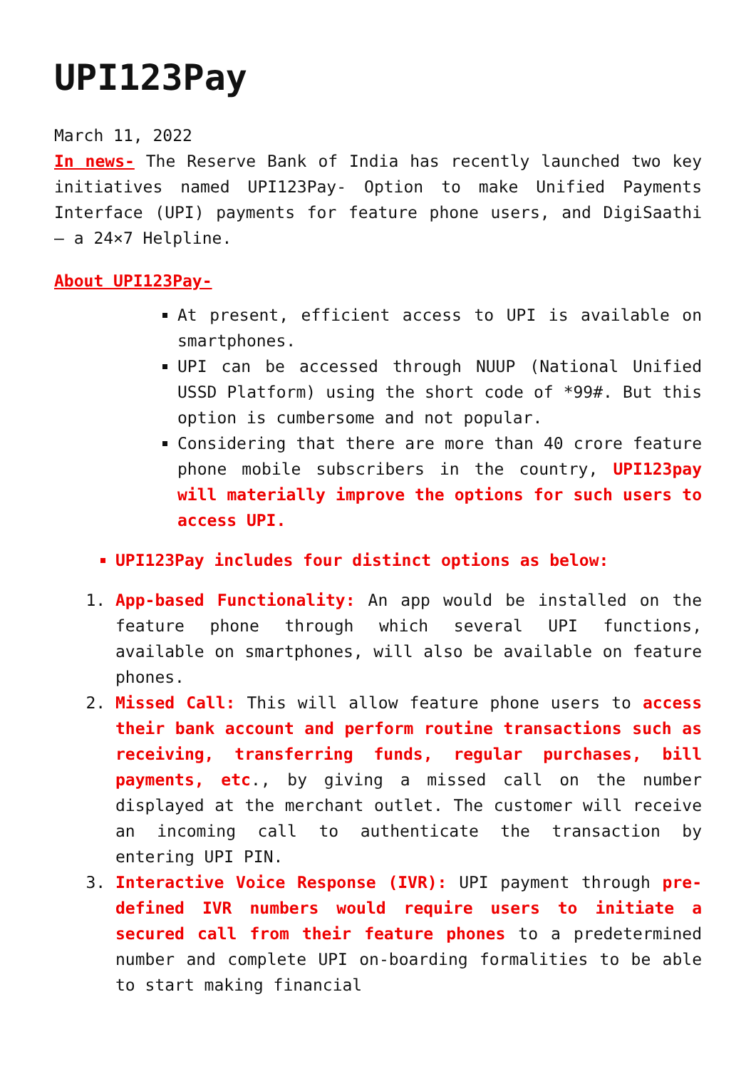UPI123Pay
March 11, 2022
In news- The Reserve Bank of India has recently launched two key initiatives named UPI123Pay- Option to make Unified Payments Interface (UPI) payments for feature phone users, and DigiSaathi – a 24×7 Helpline.
About UPI123Pay-
At present, efficient access to UPI is available on smartphones.
UPI can be accessed through NUUP (National Unified USSD Platform) using the short code of *99#. But this option is cumbersome and not popular.
Considering that there are more than 40 crore feature phone mobile subscribers in the country, UPI123pay will materially improve the options for such users to access UPI.
UPI123Pay includes four distinct options as below:
1. App-based Functionality: An app would be installed on the feature phone through which several UPI functions, available on smartphones, will also be available on feature phones.
2. Missed Call: This will allow feature phone users to access their bank account and perform routine transactions such as receiving, transferring funds, regular purchases, bill payments, etc., by giving a missed call on the number displayed at the merchant outlet. The customer will receive an incoming call to authenticate the transaction by entering UPI PIN.
3. Interactive Voice Response (IVR): UPI payment through pre-defined IVR numbers would require users to initiate a secured call from their feature phones to a predetermined number and complete UPI on-boarding formalities to be able to start making financial